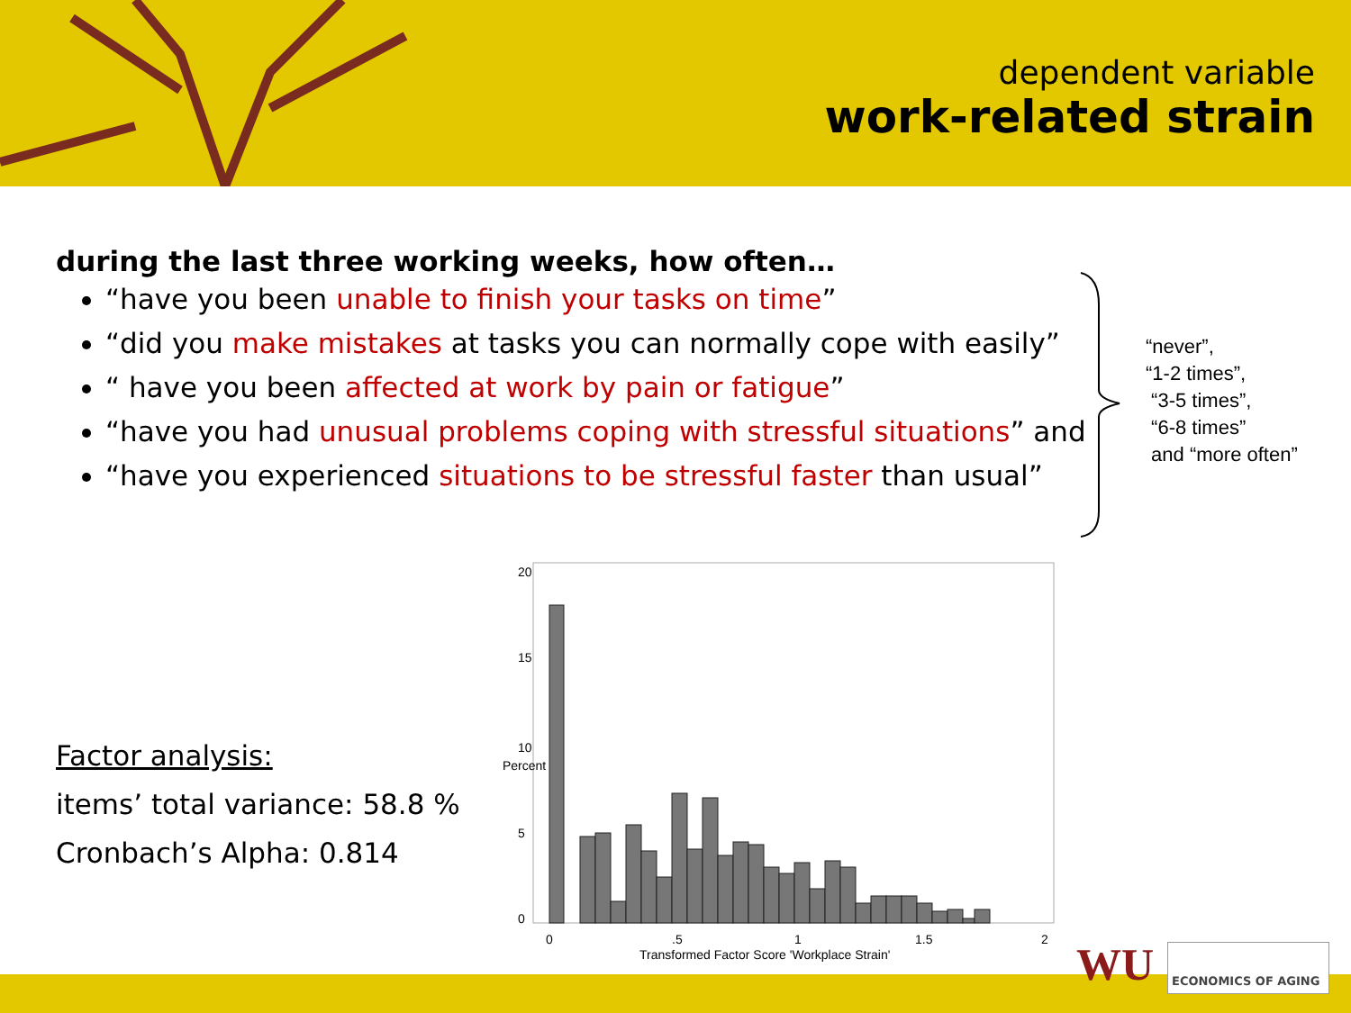dependent variable
work-related strain
during the last three working weeks, how often…
“have you been unable to finish your tasks on time”
“did you make mistakes at tasks you can normally cope with easily”
“ have you been affected at work by pain or fatigue”
“have you had unusual problems coping with stressful situations” and
“have you experienced situations to be stressful faster than usual”
“never”,
“1-2 times”,
“3-5 times”,
“6-8 times”
and “more often”
Factor analysis:
items’ total variance: 58.8 %
Cronbach’s Alpha: 0.814
0
5
10
15
20
Percent
0
.5
1
1.5
2
Transformed Factor Score 'Workplace Strain'
WU ECONOMICS OF AGING